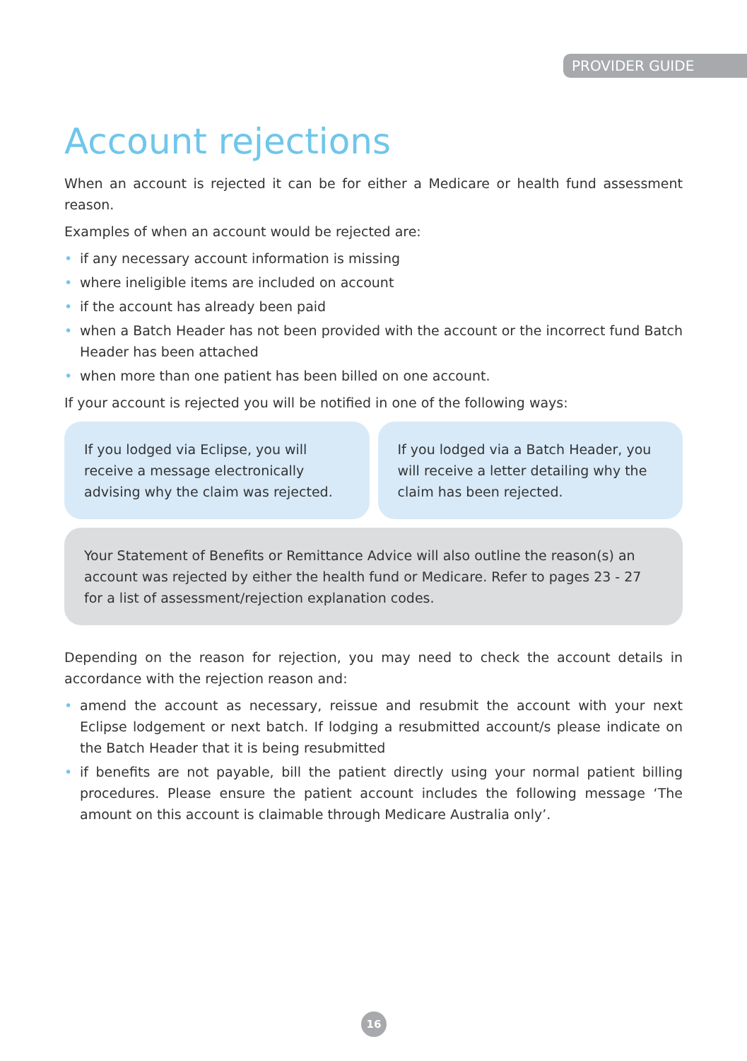PROVIDER GUIDE
Account rejections
When an account is rejected it can be for either a Medicare or health fund assessment reason.
Examples of when an account would be rejected are:
• if any necessary account information is missing
• where ineligible items are included on account
• if the account has already been paid
• when a Batch Header has not been provided with the account or the incorrect fund Batch Header has been attached
• when more than one patient has been billed on one account.
If your account is rejected you will be notified in one of the following ways:
If you lodged via Eclipse, you will receive a message electronically advising why the claim was rejected.
If you lodged via a Batch Header, you will receive a letter detailing why the claim has been rejected.
Your Statement of Benefits or Remittance Advice will also outline the reason(s) an account was rejected by either the health fund or Medicare. Refer to pages 23 - 27 for a list of assessment/rejection explanation codes.
Depending on the reason for rejection, you may need to check the account details in accordance with the rejection reason and:
• amend the account as necessary, reissue and resubmit the account with your next Eclipse lodgement or next batch. If lodging a resubmitted account/s please indicate on the Batch Header that it is being resubmitted
• if benefits are not payable, bill the patient directly using your normal patient billing procedures. Please ensure the patient account includes the following message ‘The amount on this account is claimable through Medicare Australia only’.
16